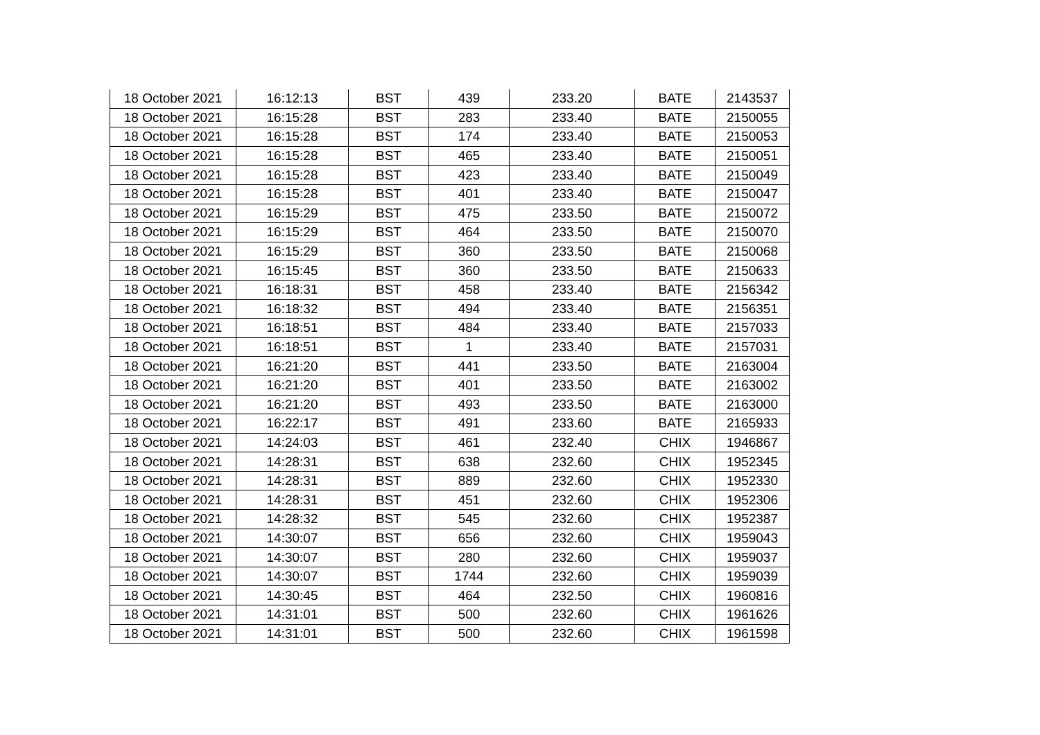| 18 October 2021 | 16:12:13 | BST | 439 | 233.20 | BATE | 2143537 |
| 18 October 2021 | 16:15:28 | BST | 283 | 233.40 | BATE | 2150055 |
| 18 October 2021 | 16:15:28 | BST | 174 | 233.40 | BATE | 2150053 |
| 18 October 2021 | 16:15:28 | BST | 465 | 233.40 | BATE | 2150051 |
| 18 October 2021 | 16:15:28 | BST | 423 | 233.40 | BATE | 2150049 |
| 18 October 2021 | 16:15:28 | BST | 401 | 233.40 | BATE | 2150047 |
| 18 October 2021 | 16:15:29 | BST | 475 | 233.50 | BATE | 2150072 |
| 18 October 2021 | 16:15:29 | BST | 464 | 233.50 | BATE | 2150070 |
| 18 October 2021 | 16:15:29 | BST | 360 | 233.50 | BATE | 2150068 |
| 18 October 2021 | 16:15:45 | BST | 360 | 233.50 | BATE | 2150633 |
| 18 October 2021 | 16:18:31 | BST | 458 | 233.40 | BATE | 2156342 |
| 18 October 2021 | 16:18:32 | BST | 494 | 233.40 | BATE | 2156351 |
| 18 October 2021 | 16:18:51 | BST | 484 | 233.40 | BATE | 2157033 |
| 18 October 2021 | 16:18:51 | BST | 1 | 233.40 | BATE | 2157031 |
| 18 October 2021 | 16:21:20 | BST | 441 | 233.50 | BATE | 2163004 |
| 18 October 2021 | 16:21:20 | BST | 401 | 233.50 | BATE | 2163002 |
| 18 October 2021 | 16:21:20 | BST | 493 | 233.50 | BATE | 2163000 |
| 18 October 2021 | 16:22:17 | BST | 491 | 233.60 | BATE | 2165933 |
| 18 October 2021 | 14:24:03 | BST | 461 | 232.40 | CHIX | 1946867 |
| 18 October 2021 | 14:28:31 | BST | 638 | 232.60 | CHIX | 1952345 |
| 18 October 2021 | 14:28:31 | BST | 889 | 232.60 | CHIX | 1952330 |
| 18 October 2021 | 14:28:31 | BST | 451 | 232.60 | CHIX | 1952306 |
| 18 October 2021 | 14:28:32 | BST | 545 | 232.60 | CHIX | 1952387 |
| 18 October 2021 | 14:30:07 | BST | 656 | 232.60 | CHIX | 1959043 |
| 18 October 2021 | 14:30:07 | BST | 280 | 232.60 | CHIX | 1959037 |
| 18 October 2021 | 14:30:07 | BST | 1744 | 232.60 | CHIX | 1959039 |
| 18 October 2021 | 14:30:45 | BST | 464 | 232.50 | CHIX | 1960816 |
| 18 October 2021 | 14:31:01 | BST | 500 | 232.60 | CHIX | 1961626 |
| 18 October 2021 | 14:31:01 | BST | 500 | 232.60 | CHIX | 1961598 |